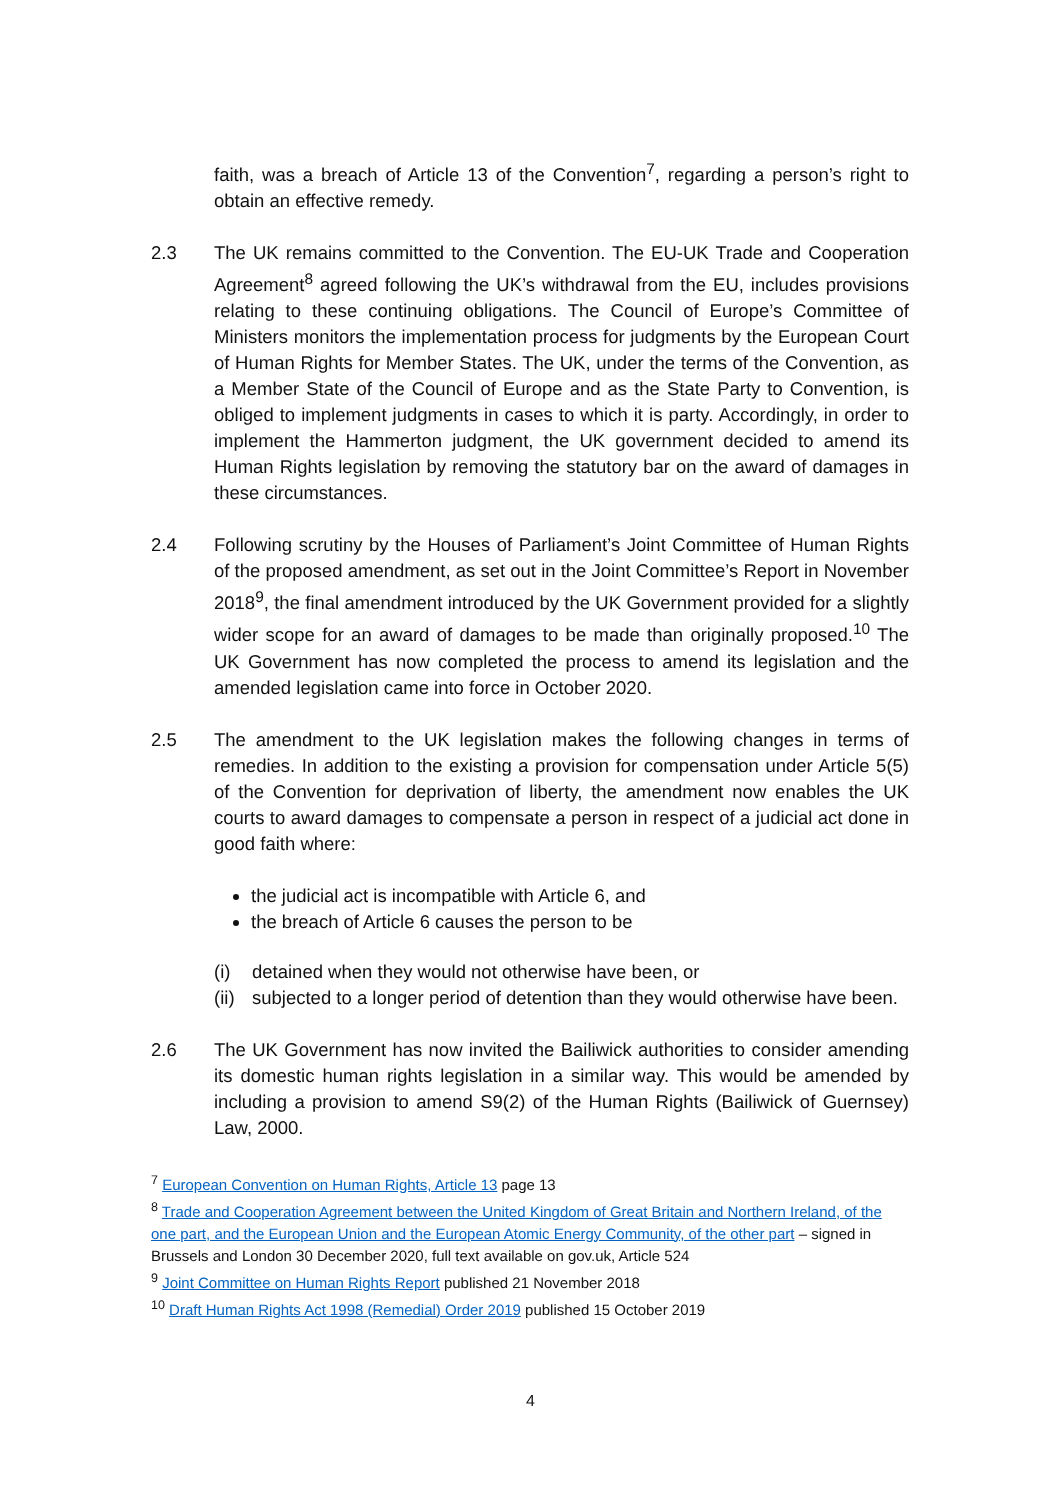faith, was a breach of Article 13 of the Convention<sup>7</sup>, regarding a person’s right to obtain an effective remedy.
2.3 The UK remains committed to the Convention. The EU-UK Trade and Cooperation Agreement<sup>8</sup> agreed following the UK’s withdrawal from the EU, includes provisions relating to these continuing obligations. The Council of Europe’s Committee of Ministers monitors the implementation process for judgments by the European Court of Human Rights for Member States. The UK, under the terms of the Convention, as a Member State of the Council of Europe and as the State Party to Convention, is obliged to implement judgments in cases to which it is party. Accordingly, in order to implement the Hammerton judgment, the UK government decided to amend its Human Rights legislation by removing the statutory bar on the award of damages in these circumstances.
2.4 Following scrutiny by the Houses of Parliament’s Joint Committee of Human Rights of the proposed amendment, as set out in the Joint Committee’s Report in November 2018<sup>9</sup>, the final amendment introduced by the UK Government provided for a slightly wider scope for an award of damages to be made than originally proposed.<sup>10</sup> The UK Government has now completed the process to amend its legislation and the amended legislation came into force in October 2020.
2.5 The amendment to the UK legislation makes the following changes in terms of remedies. In addition to the existing a provision for compensation under Article 5(5) of the Convention for deprivation of liberty, the amendment now enables the UK courts to award damages to compensate a person in respect of a judicial act done in good faith where:
the judicial act is incompatible with Article 6, and
the breach of Article 6 causes the person to be
(i) detained when they would not otherwise have been, or
(ii) subjected to a longer period of detention than they would otherwise have been.
2.6 The UK Government has now invited the Bailiwick authorities to consider amending its domestic human rights legislation in a similar way. This would be amended by including a provision to amend S9(2) of the Human Rights (Bailiwick of Guernsey) Law, 2000.
<sup>7</sup> European Convention on Human Rights, Article 13 page 13
<sup>8</sup> Trade and Cooperation Agreement between the United Kingdom of Great Britain and Northern Ireland, of the one part, and the European Union and the European Atomic Energy Community, of the other part – signed in Brussels and London 30 December 2020, full text available on gov.uk, Article 524
<sup>9</sup> Joint Committee on Human Rights Report published 21 November 2018
<sup>10</sup> Draft Human Rights Act 1998 (Remedial) Order 2019 published 15 October 2019
4